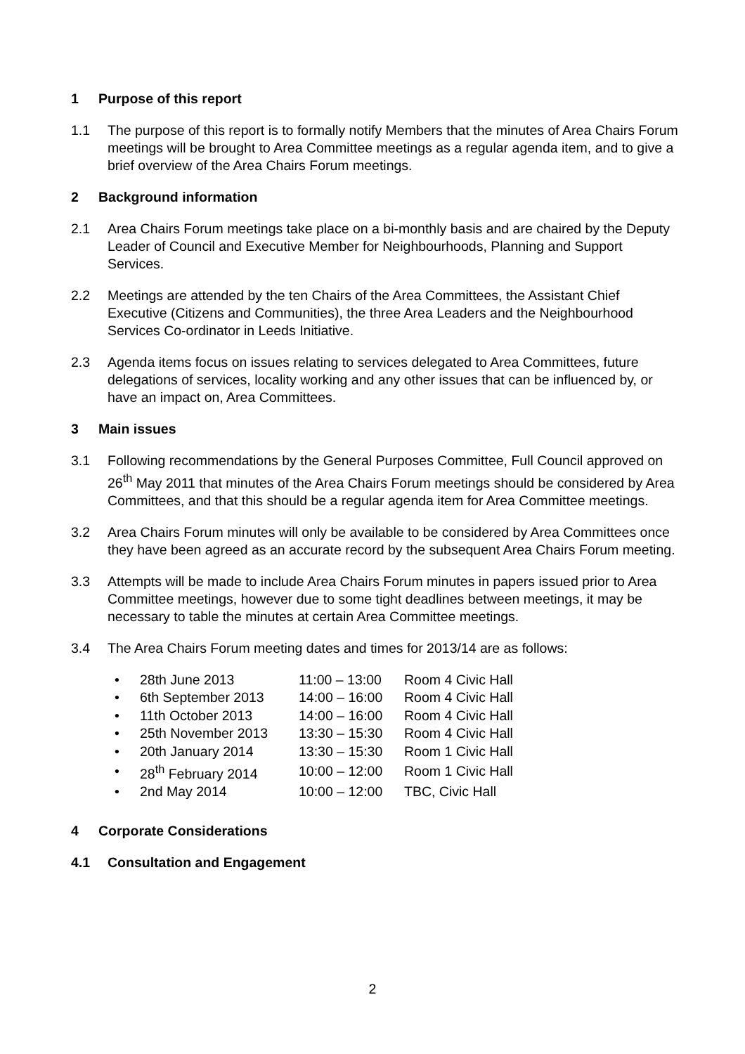1 Purpose of this report
1.1 The purpose of this report is to formally notify Members that the minutes of Area Chairs Forum meetings will be brought to Area Committee meetings as a regular agenda item, and to give a brief overview of the Area Chairs Forum meetings.
2 Background information
2.1 Area Chairs Forum meetings take place on a bi-monthly basis and are chaired by the Deputy Leader of Council and Executive Member for Neighbourhoods, Planning and Support Services.
2.2 Meetings are attended by the ten Chairs of the Area Committees, the Assistant Chief Executive (Citizens and Communities), the three Area Leaders and the Neighbourhood Services Co-ordinator in Leeds Initiative.
2.3 Agenda items focus on issues relating to services delegated to Area Committees, future delegations of services, locality working and any other issues that can be influenced by, or have an impact on, Area Committees.
3 Main issues
3.1 Following recommendations by the General Purposes Committee, Full Council approved on 26<sup>th</sup> May 2011 that minutes of the Area Chairs Forum meetings should be considered by Area Committees, and that this should be a regular agenda item for Area Committee meetings.
3.2 Area Chairs Forum minutes will only be available to be considered by Area Committees once they have been agreed as an accurate record by the subsequent Area Chairs Forum meeting.
3.3 Attempts will be made to include Area Chairs Forum minutes in papers issued prior to Area Committee meetings, however due to some tight deadlines between meetings, it may be necessary to table the minutes at certain Area Committee meetings.
3.4 The Area Chairs Forum meeting dates and times for 2013/14 are as follows:
| • | 28th June 2013 | 11:00 – 13:00 | Room 4 Civic Hall |
| • | 6th September 2013 | 14:00 – 16:00 | Room 4 Civic Hall |
| • | 11th October 2013 | 14:00 – 16:00 | Room 4 Civic Hall |
| • | 25th November 2013 | 13:30 – 15:30 | Room 4 Civic Hall |
| • | 20th January 2014 | 13:30 – 15:30 | Room 1 Civic Hall |
| • | 28<sup>th</sup> February 2014 | 10:00 – 12:00 | Room 1 Civic Hall |
| • | 2nd May 2014 | 10:00 – 12:00 | TBC, Civic Hall |
4 Corporate Considerations
4.1 Consultation and Engagement
2